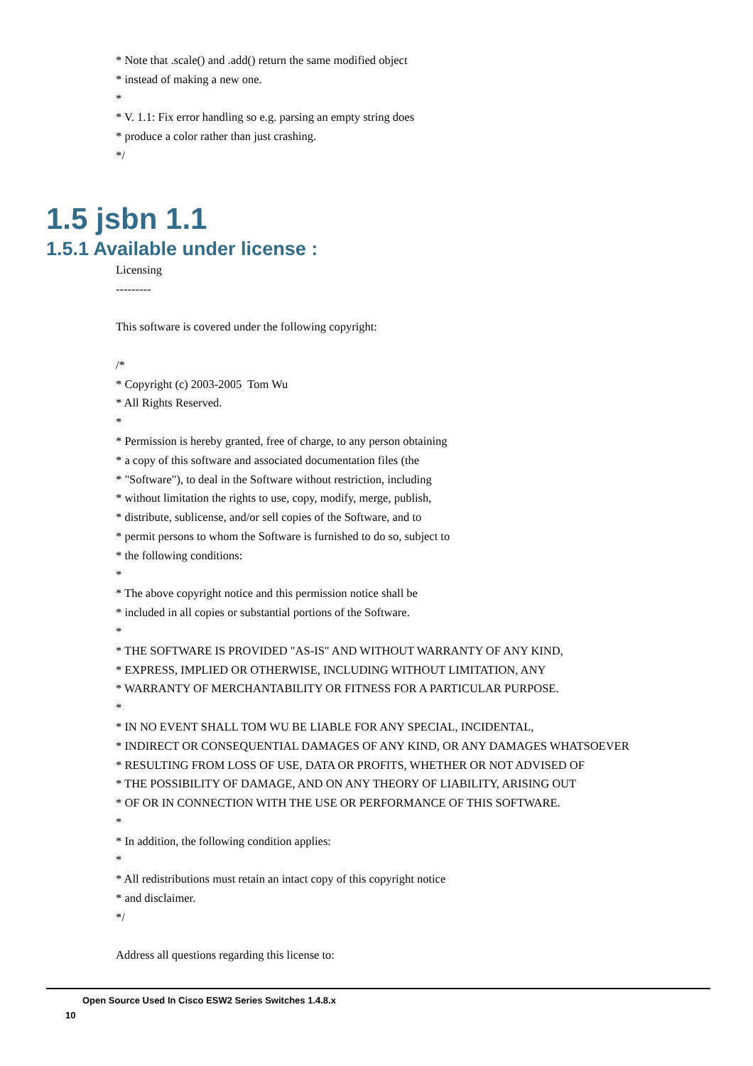* Note that .scale() and .add() return the same modified object
* instead of making a new one.
*
* V. 1.1: Fix error handling so e.g. parsing an empty string does
* produce a color rather than just crashing.
*/
1.5 jsbn 1.1
1.5.1 Available under license :
Licensing
---------
This software is covered under the following copyright:
/*
* Copyright (c) 2003-2005 Tom Wu
* All Rights Reserved.
*
* Permission is hereby granted, free of charge, to any person obtaining
* a copy of this software and associated documentation files (the
* "Software"), to deal in the Software without restriction, including
* without limitation the rights to use, copy, modify, merge, publish,
* distribute, sublicense, and/or sell copies of the Software, and to
* permit persons to whom the Software is furnished to do so, subject to
* the following conditions:
*
* The above copyright notice and this permission notice shall be
* included in all copies or substantial portions of the Software.
*
* THE SOFTWARE IS PROVIDED "AS-IS" AND WITHOUT WARRANTY OF ANY KIND,
* EXPRESS, IMPLIED OR OTHERWISE, INCLUDING WITHOUT LIMITATION, ANY
* WARRANTY OF MERCHANTABILITY OR FITNESS FOR A PARTICULAR PURPOSE.
*
* IN NO EVENT SHALL TOM WU BE LIABLE FOR ANY SPECIAL, INCIDENTAL,
* INDIRECT OR CONSEQUENTIAL DAMAGES OF ANY KIND, OR ANY DAMAGES WHATSOEVER
* RESULTING FROM LOSS OF USE, DATA OR PROFITS, WHETHER OR NOT ADVISED OF
* THE POSSIBILITY OF DAMAGE, AND ON ANY THEORY OF LIABILITY, ARISING OUT
* OF OR IN CONNECTION WITH THE USE OR PERFORMANCE OF THIS SOFTWARE.
*
* In addition, the following condition applies:
*
* All redistributions must retain an intact copy of this copyright notice
* and disclaimer.
*/
Address all questions regarding this license to:
Open Source Used In Cisco ESW2 Series Switches 1.4.8.x
10